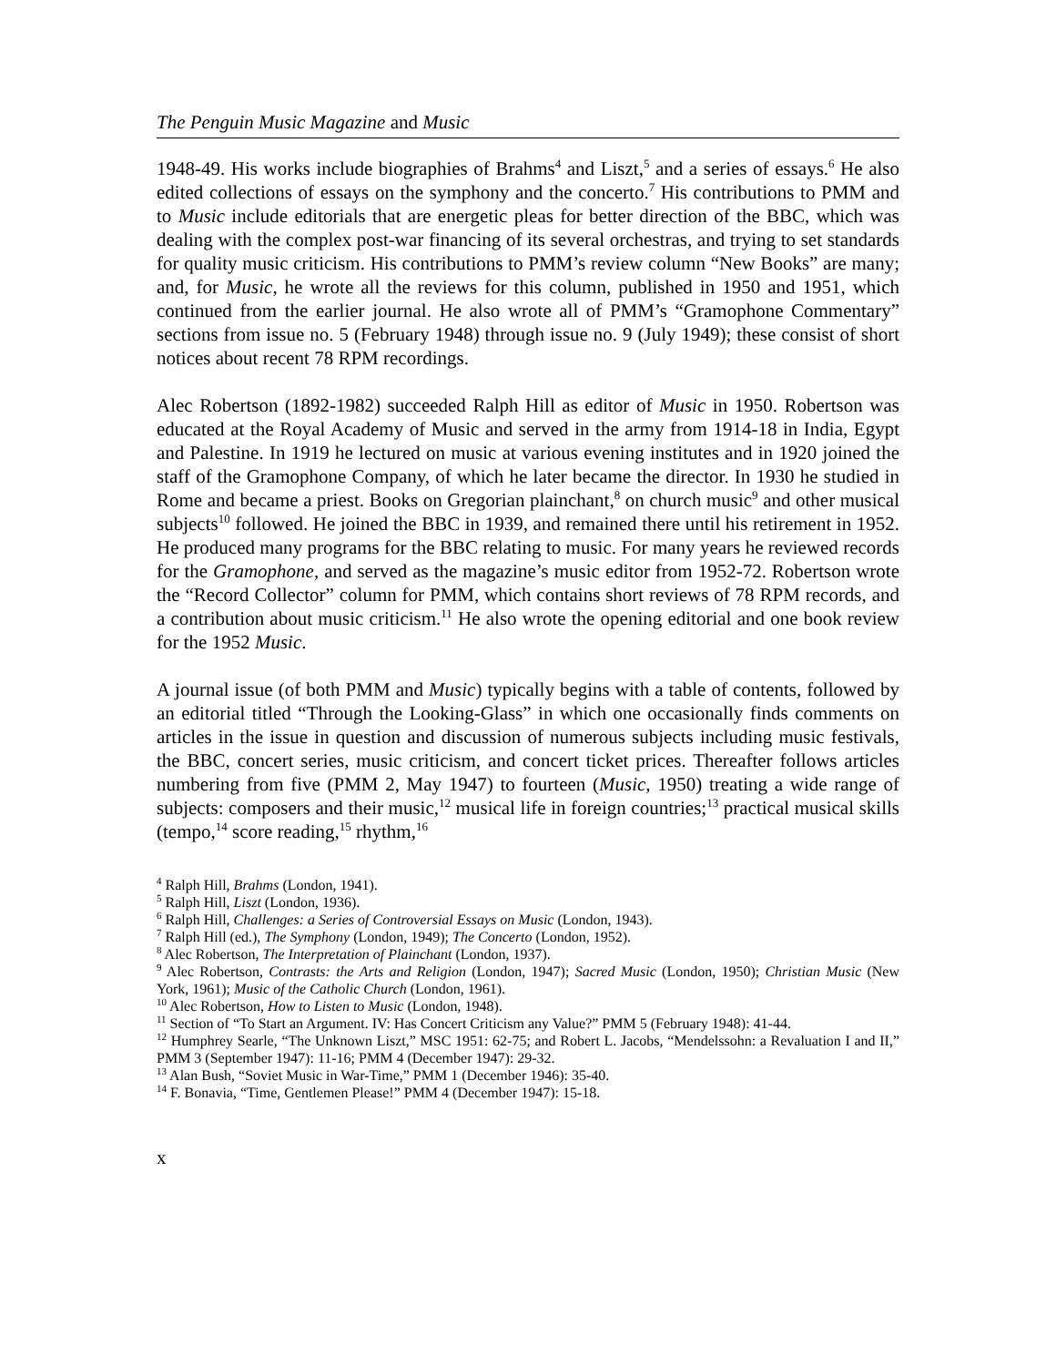The Penguin Music Magazine and Music
1948-49. His works include biographies of Brahms<sup>4</sup> and Liszt,<sup>5</sup> and a series of essays.<sup>6</sup> He also edited collections of essays on the symphony and the concerto.<sup>7</sup> His contributions to PMM and to Music include editorials that are energetic pleas for better direction of the BBC, which was dealing with the complex post-war financing of its several orchestras, and trying to set standards for quality music criticism. His contributions to PMM’s review column “New Books” are many; and, for Music, he wrote all the reviews for this column, published in 1950 and 1951, which continued from the earlier journal. He also wrote all of PMM’s “Gramophone Commentary” sections from issue no. 5 (February 1948) through issue no. 9 (July 1949); these consist of short notices about recent 78 RPM recordings.
Alec Robertson (1892-1982) succeeded Ralph Hill as editor of Music in 1950. Robertson was educated at the Royal Academy of Music and served in the army from 1914-18 in India, Egypt and Palestine. In 1919 he lectured on music at various evening institutes and in 1920 joined the staff of the Gramophone Company, of which he later became the director. In 1930 he studied in Rome and became a priest. Books on Gregorian plainchant,<sup>8</sup> on church music<sup>9</sup> and other musical subjects<sup>10</sup> followed. He joined the BBC in 1939, and remained there until his retirement in 1952. He produced many programs for the BBC relating to music. For many years he reviewed records for the Gramophone, and served as the magazine’s music editor from 1952-72. Robertson wrote the “Record Collector” column for PMM, which contains short reviews of 78 RPM records, and a contribution about music criticism.<sup>11</sup> He also wrote the opening editorial and one book review for the 1952 Music.
A journal issue (of both PMM and Music) typically begins with a table of contents, followed by an editorial titled “Through the Looking-Glass” in which one occasionally finds comments on articles in the issue in question and discussion of numerous subjects including music festivals, the BBC, concert series, music criticism, and concert ticket prices. Thereafter follows articles numbering from five (PMM 2, May 1947) to fourteen (Music, 1950) treating a wide range of subjects: composers and their music,<sup>12</sup> musical life in foreign countries;<sup>13</sup> practical musical skills (tempo,<sup>14</sup> score reading,<sup>15</sup> rhythm,<sup>16</sup>
<sup>4</sup> Ralph Hill, Brahms (London, 1941).
<sup>5</sup> Ralph Hill, Liszt (London, 1936).
<sup>6</sup> Ralph Hill, Challenges: a Series of Controversial Essays on Music (London, 1943).
<sup>7</sup> Ralph Hill (ed.), The Symphony (London, 1949); The Concerto (London, 1952).
<sup>8</sup> Alec Robertson, The Interpretation of Plainchant (London, 1937).
<sup>9</sup> Alec Robertson, Contrasts: the Arts and Religion (London, 1947); Sacred Music (London, 1950); Christian Music (New York, 1961); Music of the Catholic Church (London, 1961).
<sup>10</sup> Alec Robertson, How to Listen to Music (London, 1948).
<sup>11</sup> Section of “To Start an Argument. IV: Has Concert Criticism any Value?” PMM 5 (February 1948): 41-44.
<sup>12</sup> Humphrey Searle, “The Unknown Liszt,” MSC 1951: 62-75; and Robert L. Jacobs, “Mendelssohn: a Revaluation I and II,” PMM 3 (September 1947): 11-16; PMM 4 (December 1947): 29-32.
<sup>13</sup> Alan Bush, “Soviet Music in War-Time,” PMM 1 (December 1946): 35-40.
<sup>14</sup> F. Bonavia, “Time, Gentlemen Please!” PMM 4 (December 1947): 15-18.
x